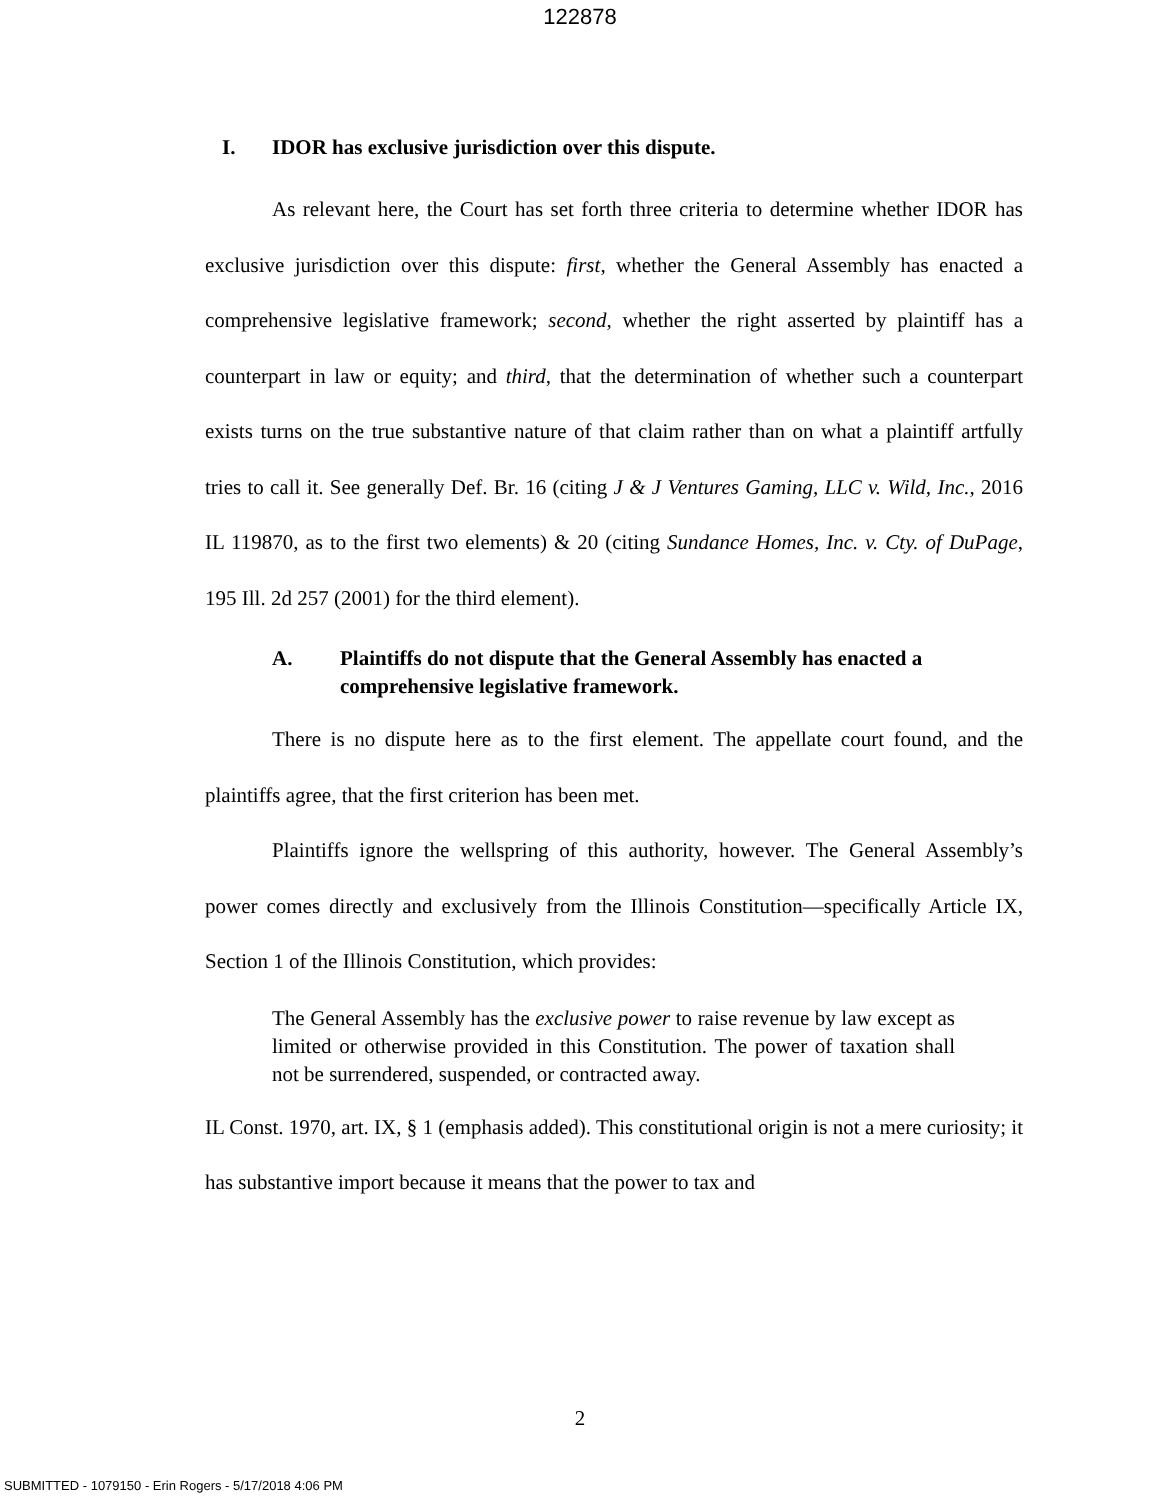122878
I. IDOR has exclusive jurisdiction over this dispute.
As relevant here, the Court has set forth three criteria to determine whether IDOR has exclusive jurisdiction over this dispute: first, whether the General Assembly has enacted a comprehensive legislative framework; second, whether the right asserted by plaintiff has a counterpart in law or equity; and third, that the determination of whether such a counterpart exists turns on the true substantive nature of that claim rather than on what a plaintiff artfully tries to call it. See generally Def. Br. 16 (citing J & J Ventures Gaming, LLC v. Wild, Inc., 2016 IL 119870, as to the first two elements) & 20 (citing Sundance Homes, Inc. v. Cty. of DuPage, 195 Ill. 2d 257 (2001) for the third element).
A. Plaintiffs do not dispute that the General Assembly has enacted a comprehensive legislative framework.
There is no dispute here as to the first element. The appellate court found, and the plaintiffs agree, that the first criterion has been met.
Plaintiffs ignore the wellspring of this authority, however. The General Assembly’s power comes directly and exclusively from the Illinois Constitution—specifically Article IX, Section 1 of the Illinois Constitution, which provides:
The General Assembly has the exclusive power to raise revenue by law except as limited or otherwise provided in this Constitution. The power of taxation shall not be surrendered, suspended, or contracted away.
IL Const. 1970, art. IX, § 1 (emphasis added). This constitutional origin is not a mere curiosity; it has substantive import because it means that the power to tax and
2
SUBMITTED - 1079150 - Erin Rogers - 5/17/2018 4:06 PM